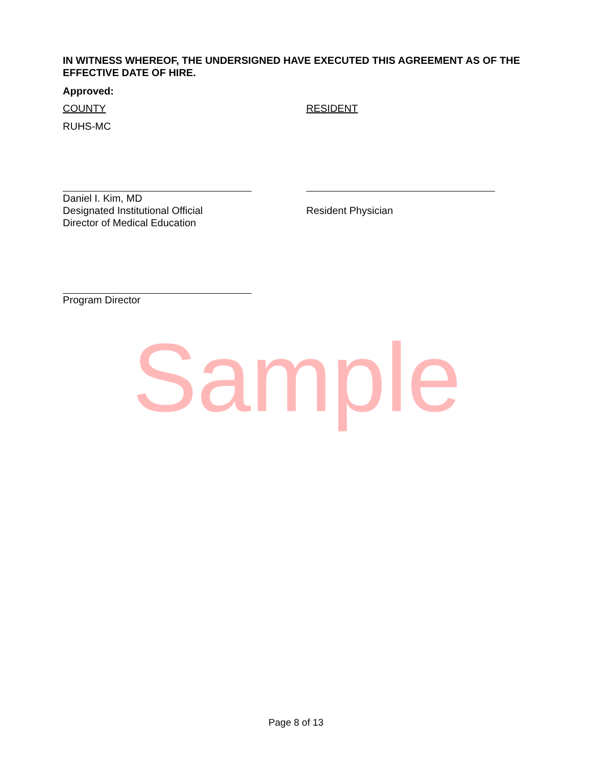IN WITNESS WHEREOF, THE UNDERSIGNED HAVE EXECUTED THIS AGREEMENT AS OF THE EFFECTIVE DATE OF HIRE.
Approved:
COUNTY RESIDENT
RUHS-MC
Daniel I. Kim, MD
Designated Institutional Official
Director of Medical Education
Resident Physician
Program Director
Sample
Page 8 of 13